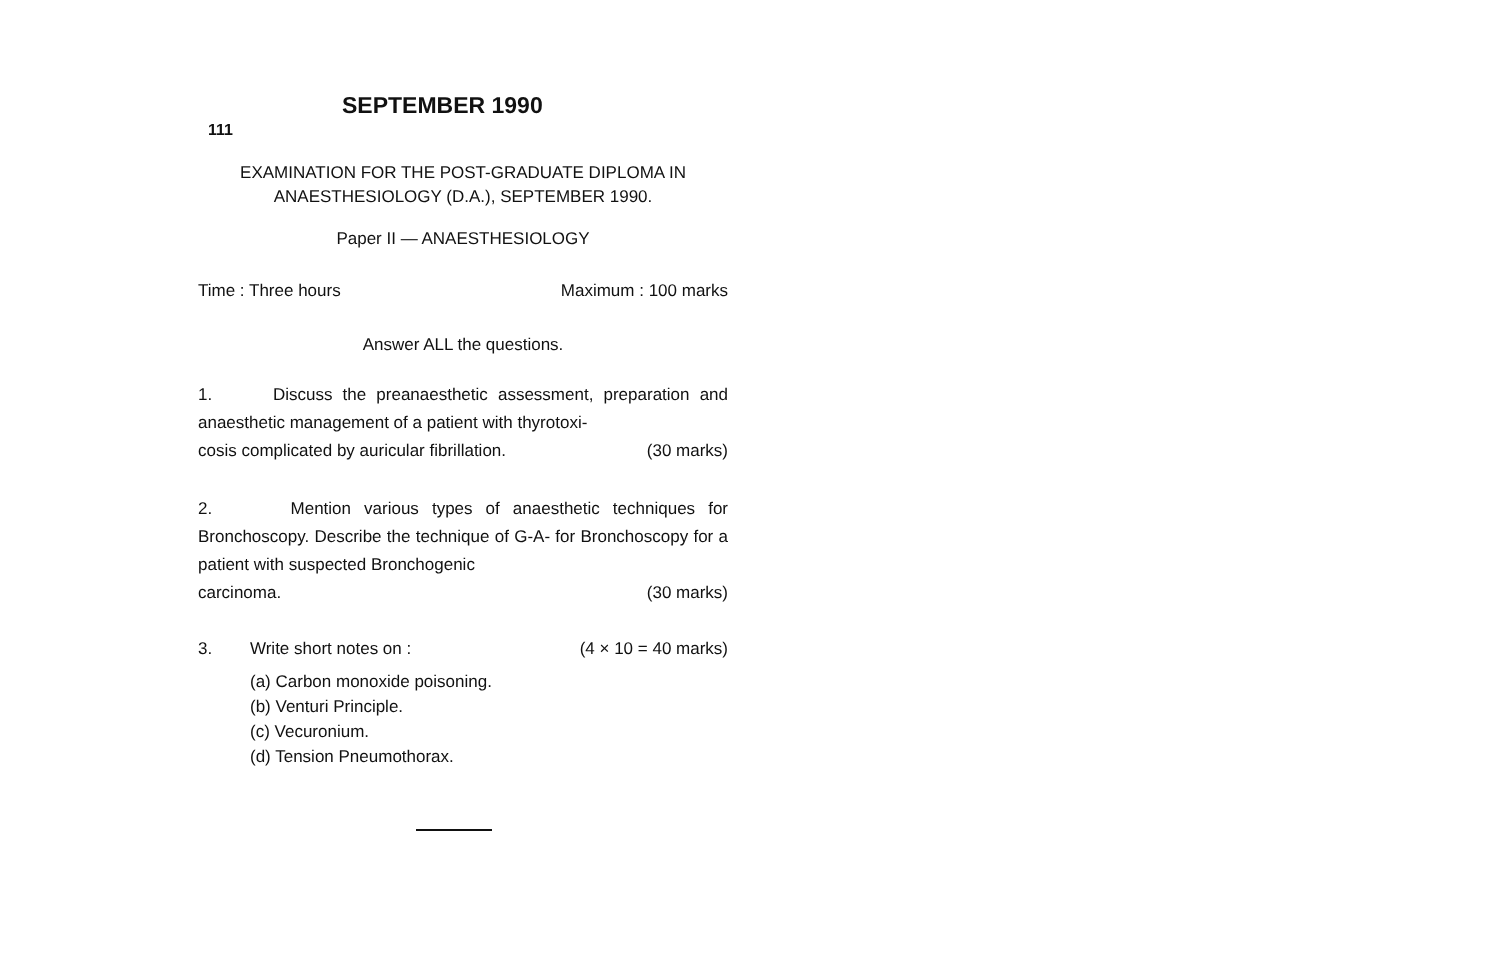SEPTEMBER 1990
111
EXAMINATION FOR THE POST-GRADUATE DIPLOMA IN
ANAESTHESIOLOGY (D.A.), SEPTEMBER 1990.
Paper II — ANAESTHESIOLOGY
Time : Three hours Maximum : 100 marks
Answer ALL the questions.
1. Discuss the preanaesthetic assessment, preparation and anaesthetic management of a patient with thyrotoxi-
cosis complicated by auricular fibrillation. (30 marks)
2. Mention various types of anaesthetic techniques for Bronchoscopy. Describe the technique of G-A- for Bronchoscopy for a patient with suspected Bronchogenic
carcinoma. (30 marks)
3. Write short notes on : (4 × 10 = 40 marks)
(a) Carbon monoxide poisoning.
(b) Venturi Principle.
(c) Vecuronium.
(d) Tension Pneumothorax.